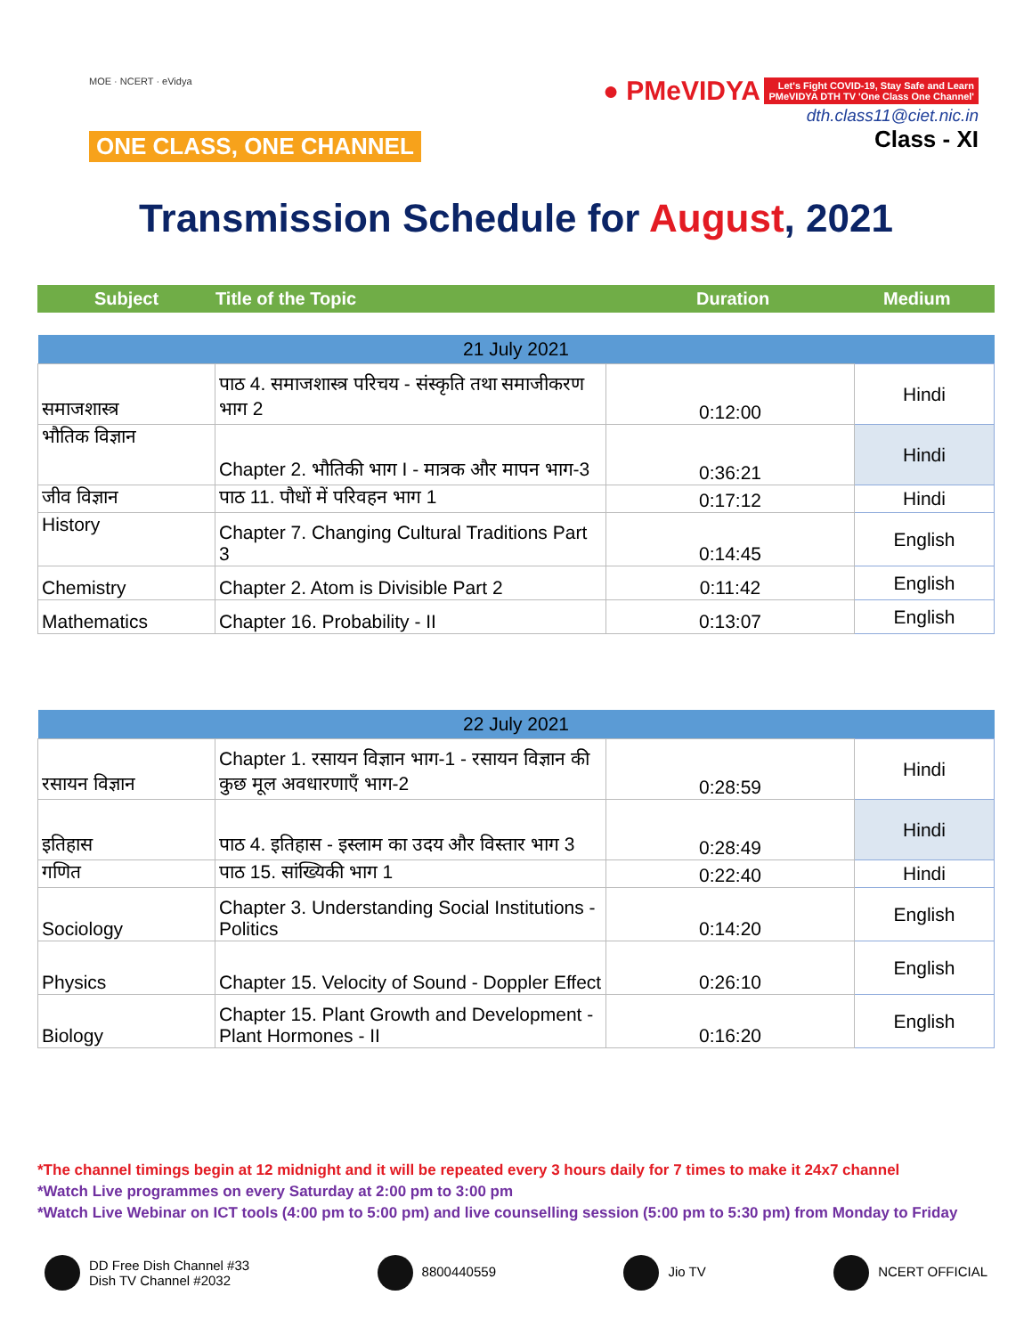MOE · NCERT · eVidya
ONE CLASS, ONE CHANNEL
● PMeVIDYA Let's Fight COVID-19, Stay Safe and Learn
PMeVIDYA DTH TV 'One Class One Channel'
dth.class11@ciet.nic.in
Class - XI
Transmission Schedule for August, 2021
Subject Title of the Topic Duration Medium
| 21 July 2021 | | | |
| --- | --- | --- | --- |
| समाजशास्त्र | पाठ 4. समाजशास्त्र परिचय - संस्कृति तथा समाजीकरण भाग 2 | 0:12:00 | Hindi |
| भौतिक विज्ञान | Chapter 2. भौतिकी भाग I - मात्रक और मापन भाग-3 | 0:36:21 | Hindi |
| जीव विज्ञान | पाठ 11. पौधों में परिवहन भाग 1 | 0:17:12 | Hindi |
| History | Chapter 7. Changing Cultural Traditions Part 3 | 0:14:45 | English |
| Chemistry | Chapter 2. Atom is Divisible Part 2 | 0:11:42 | English |
| Mathematics | Chapter 16. Probability - II | 0:13:07 | English |
| 22 July 2021 | | | |
| --- | --- | --- | --- |
| रसायन विज्ञान | Chapter 1. रसायन विज्ञान भाग-1 - रसायन विज्ञान की कुछ मूल अवधारणाएँ भाग-2 | 0:28:59 | Hindi |
| इतिहास | पाठ 4. इतिहास - इस्लाम का उदय और विस्तार भाग 3 | 0:28:49 | Hindi |
| गणित | पाठ 15. सांख्यिकी भाग 1 | 0:22:40 | Hindi |
| Sociology | Chapter 3. Understanding Social Institutions - Politics | 0:14:20 | English |
| Physics | Chapter 15. Velocity of Sound - Doppler Effect | 0:26:10 | English |
| Biology | Chapter 15. Plant Growth and Development - Plant Hormones - II | 0:16:20 | English |
*The channel timings begin at 12 midnight and it will be repeated every 3 hours daily for 7 times to make it 24x7 channel
*Watch Live programmes on every Saturday at 2:00 pm to 3:00 pm
*Watch Live Webinar on ICT tools (4:00 pm to 5:00 pm) and live counselling session (5:00 pm to 5:30 pm) from Monday to Friday
DD Free Dish Channel #33
Dish TV Channel #2032
8800440559 Jio TV NCERT OFFICIAL